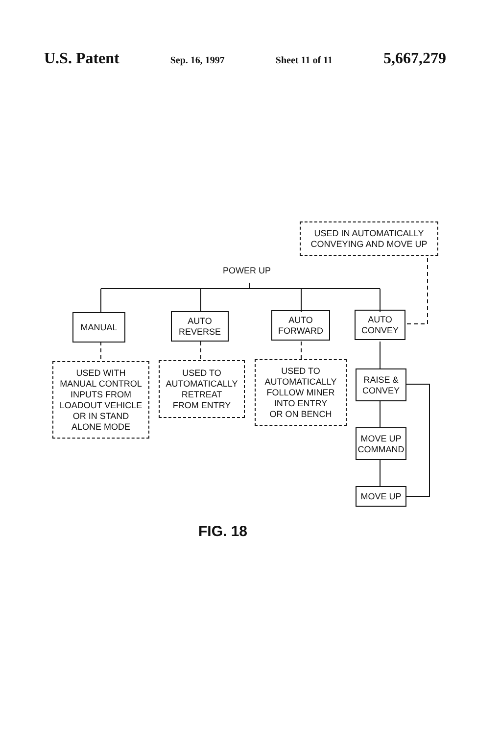U.S. Patent Sep. 16, 1997 Sheet 11 of 11 5,667,279
USED IN AUTOMATICALLY
CONVEYING AND MOVE UP
POWER UP
MANUAL
AUTO
REVERSE
AUTO
FORWARD
AUTO
CONVEY
USED WITH
MANUAL CONTROL
INPUTS FROM
LOADOUT VEHICLE
OR IN STAND
ALONE MODE
USED TO
AUTOMATICALLY
RETREAT
FROM ENTRY
USED TO
AUTOMATICALLY
FOLLOW MINER
INTO ENTRY
OR ON BENCH
RAISE &
CONVEY
MOVE UP
COMMAND
MOVE UP
FIG. 18